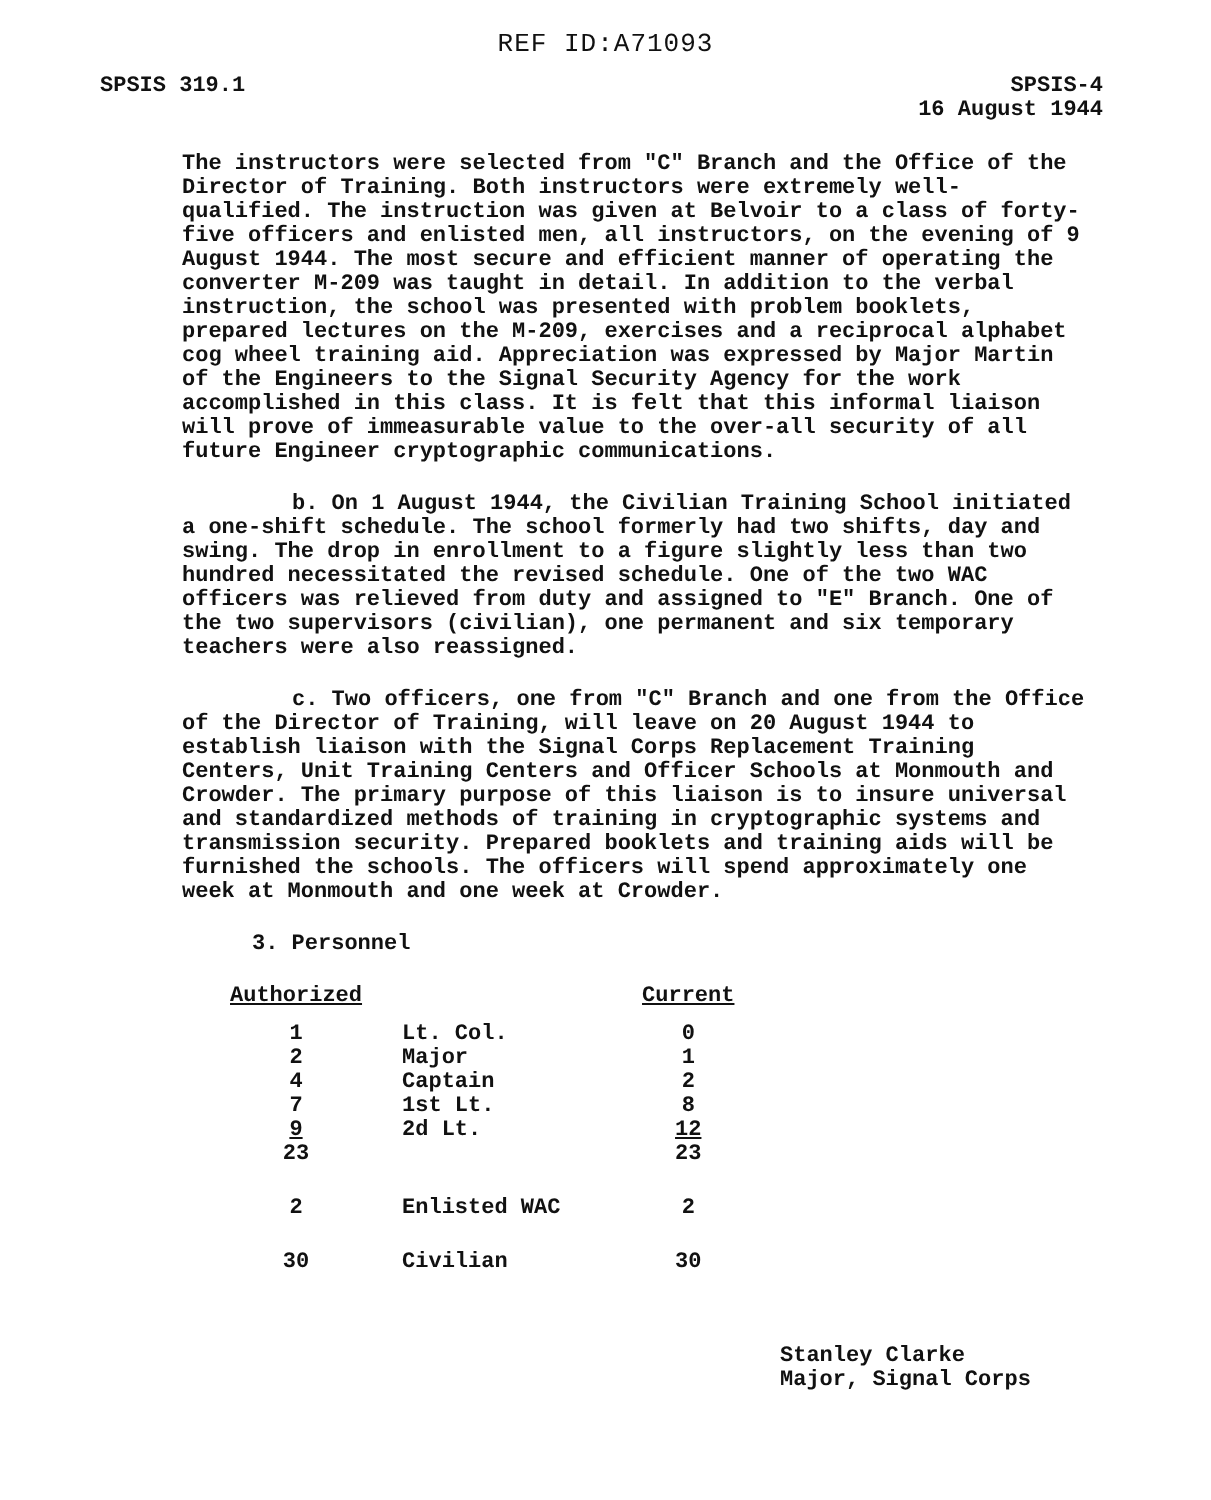REF ID:A71093
SPSIS 319.1 SPSIS-4
16 August 1944
The instructors were selected from "C" Branch and the Office of the Director of Training. Both instructors were extremely well-qualified. The instruction was given at Belvoir to a class of forty-five officers and enlisted men, all instructors, on the evening of 9 August 1944. The most secure and efficient manner of operating the converter M-209 was taught in detail. In addition to the verbal instruction, the school was presented with problem booklets, prepared lectures on the M-209, exercises and a reciprocal alphabet cog wheel training aid. Appreciation was expressed by Major Martin of the Engineers to the Signal Security Agency for the work accomplished in this class. It is felt that this informal liaison will prove of immeasurable value to the over-all security of all future Engineer cryptographic communications.
b. On 1 August 1944, the Civilian Training School initiated a one-shift schedule. The school formerly had two shifts, day and swing. The drop in enrollment to a figure slightly less than two hundred necessitated the revised schedule. One of the two WAC officers was relieved from duty and assigned to "E" Branch. One of the two supervisors (civilian), one permanent and six temporary teachers were also reassigned.
c. Two officers, one from "C" Branch and one from the Office of the Director of Training, will leave on 20 August 1944 to establish liaison with the Signal Corps Replacement Training Centers, Unit Training Centers and Officer Schools at Monmouth and Crowder. The primary purpose of this liaison is to insure universal and standardized methods of training in cryptographic systems and transmission security. Prepared booklets and training aids will be furnished the schools. The officers will spend approximately one week at Monmouth and one week at Crowder.
3. Personnel
| Authorized | | Current |
| --- | --- | --- |
| 1 | Lt. Col. | 0 |
| 2 | Major | 1 |
| 4 | Captain | 2 |
| 7 | 1st Lt. | 8 |
| 9 | 2d Lt. | 12 |
| 23 | | 23 |
| 2 | Enlisted WAC | 2 |
| 30 | Civilian | 30 |
Stanley Clarke
Major, Signal Corps